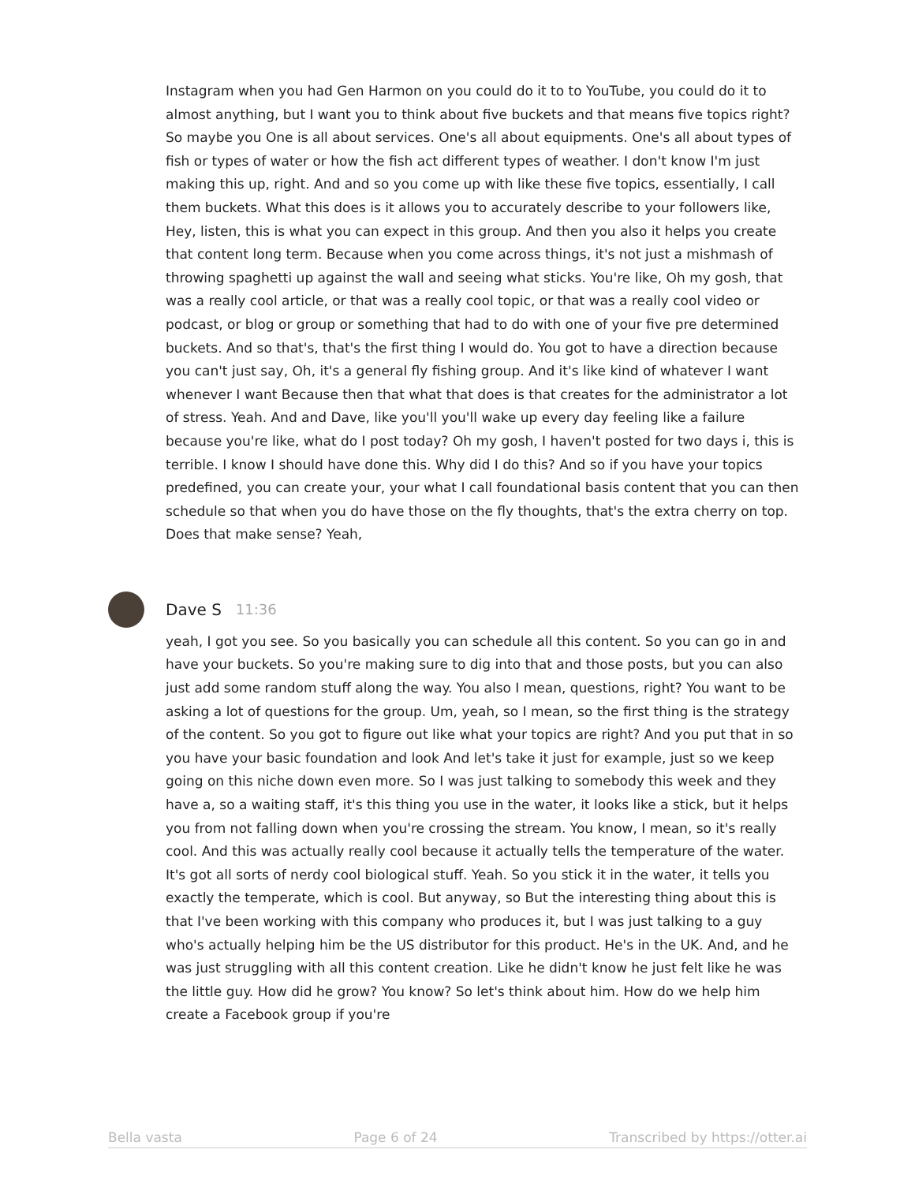Instagram when you had Gen Harmon on you could do it to to YouTube, you could do it to almost anything, but I want you to think about five buckets and that means five topics right? So maybe you One is all about services. One's all about equipments. One's all about types of fish or types of water or how the fish act different types of weather. I don't know I'm just making this up, right. And and so you come up with like these five topics, essentially, I call them buckets. What this does is it allows you to accurately describe to your followers like, Hey, listen, this is what you can expect in this group. And then you also it helps you create that content long term. Because when you come across things, it's not just a mishmash of throwing spaghetti up against the wall and seeing what sticks. You're like, Oh my gosh, that was a really cool article, or that was a really cool topic, or that was a really cool video or podcast, or blog or group or something that had to do with one of your five pre determined buckets. And so that's, that's the first thing I would do. You got to have a direction because you can't just say, Oh, it's a general fly fishing group. And it's like kind of whatever I want whenever I want Because then that what that does is that creates for the administrator a lot of stress. Yeah. And and Dave, like you'll you'll wake up every day feeling like a failure because you're like, what do I post today? Oh my gosh, I haven't posted for two days i, this is terrible. I know I should have done this. Why did I do this? And so if you have your topics predefined, you can create your, your what I call foundational basis content that you can then schedule so that when you do have those on the fly thoughts, that's the extra cherry on top. Does that make sense? Yeah,
Dave S 11:36
yeah, I got you see. So you basically you can schedule all this content. So you can go in and have your buckets. So you're making sure to dig into that and those posts, but you can also just add some random stuff along the way. You also I mean, questions, right? You want to be asking a lot of questions for the group. Um, yeah, so I mean, so the first thing is the strategy of the content. So you got to figure out like what your topics are right? And you put that in so you have your basic foundation and look And let's take it just for example, just so we keep going on this niche down even more. So I was just talking to somebody this week and they have a, so a waiting staff, it's this thing you use in the water, it looks like a stick, but it helps you from not falling down when you're crossing the stream. You know, I mean, so it's really cool. And this was actually really cool because it actually tells the temperature of the water. It's got all sorts of nerdy cool biological stuff. Yeah. So you stick it in the water, it tells you exactly the temperate, which is cool. But anyway, so But the interesting thing about this is that I've been working with this company who produces it, but I was just talking to a guy who's actually helping him be the US distributor for this product. He's in the UK. And, and he was just struggling with all this content creation. Like he didn't know he just felt like he was the little guy. How did he grow? You know? So let's think about him. How do we help him create a Facebook group if you're
Bella vasta Page 6 of 24 Transcribed by https://otter.ai